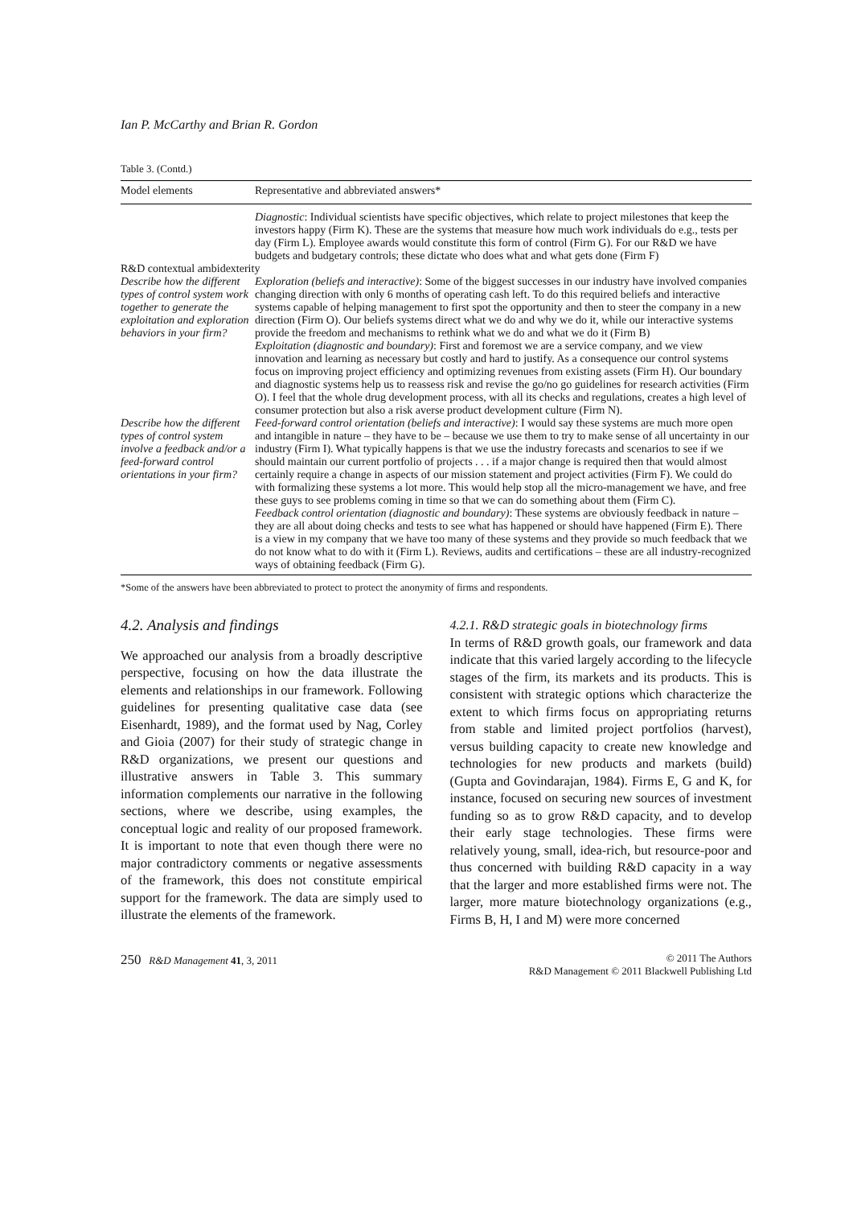Ian P. McCarthy and Brian R. Gordon
Table 3. (Contd.)
| Model elements | Representative and abbreviated answers* |
| --- | --- |
| | Diagnostic : Individual scientists have specific objectives, which relate to project milestones that keep the investors happy (Firm K). These are the systems that measure how much work individuals do e.g., tests per day (Firm L). Employee awards would constitute this form of control (Firm G). For our R&D we have budgets and budgetary controls; these dictate who does what and what gets done (Firm F) |
| R&D contextual ambidexterity | |
| Describe how the different types of control system work together to generate the exploitation and exploration behaviors in your firm? | Exploration (beliefs and interactive) : Some of the biggest successes in our industry have involved companies changing direction with only 6 months of operating cash left. To do this required beliefs and interactive systems capable of helping management to first spot the opportunity and then to steer the company in a new direction (Firm O). Our beliefs systems direct what we do and why we do it, while our interactive systems provide the freedom and mechanisms to rethink what we do and what we do it (Firm B) Exploitation (diagnostic and boundary) : First and foremost we are a service company, and we view innovation and learning as necessary but costly and hard to justify. As a consequence our control systems focus on improving project efficiency and optimizing revenues from existing assets (Firm H). Our boundary and diagnostic systems help us to reassess risk and revise the go/no go guidelines for research activities (Firm O). I feel that the whole drug development process, with all its checks and regulations, creates a high level of consumer protection but also a risk averse product development culture (Firm N). |
| Describe how the different types of control system involve a feedback and/or a feed-forward control orientations in your firm? | Feed-forward control orientation (beliefs and interactive) : I would say these systems are much more open and intangible in nature – they have to be – because we use them to try to make sense of all uncertainty in our industry (Firm I). What typically happens is that we use the industry forecasts and scenarios to see if we should maintain our current portfolio of projects . . . if a major change is required then that would almost certainly require a change in aspects of our mission statement and project activities (Firm F). We could do with formalizing these systems a lot more. This would help stop all the micro-management we have, and free these guys to see problems coming in time so that we can do something about them (Firm C). Feedback control orientation (diagnostic and boundary) : These systems are obviously feedback in nature – they are all about doing checks and tests to see what has happened or should have happened (Firm E). There is a view in my company that we have too many of these systems and they provide so much feedback that we do not know what to do with it (Firm L). Reviews, audits and certifications – these are all industry-recognized ways of obtaining feedback (Firm G). |
*Some of the answers have been abbreviated to protect to protect the anonymity of firms and respondents.
4.2. Analysis and findings
We approached our analysis from a broadly descriptive perspective, focusing on how the data illustrate the elements and relationships in our framework. Following guidelines for presenting qualitative case data (see Eisenhardt, 1989), and the format used by Nag, Corley and Gioia (2007) for their study of strategic change in R&D organizations, we present our questions and illustrative answers in Table 3. This summary information complements our narrative in the following sections, where we describe, using examples, the conceptual logic and reality of our proposed framework. It is important to note that even though there were no major contradictory comments or negative assessments of the framework, this does not constitute empirical support for the framework. The data are simply used to illustrate the elements of the framework.
4.2.1. R&D strategic goals in biotechnology firms
In terms of R&D growth goals, our framework and data indicate that this varied largely according to the lifecycle stages of the firm, its markets and its products. This is consistent with strategic options which characterize the extent to which firms focus on appropriating returns from stable and limited project portfolios (harvest), versus building capacity to create new knowledge and technologies for new products and markets (build) (Gupta and Govindarajan, 1984). Firms E, G and K, for instance, focused on securing new sources of investment funding so as to grow R&D capacity, and to develop their early stage technologies. These firms were relatively young, small, idea-rich, but resource-poor and thus concerned with building R&D capacity in a way that the larger and more established firms were not. The larger, more mature biotechnology organizations (e.g., Firms B, H, I and M) were more concerned
250 R&D Management 41, 3, 2011
© 2011 The Authors
R&D Management © 2011 Blackwell Publishing Ltd